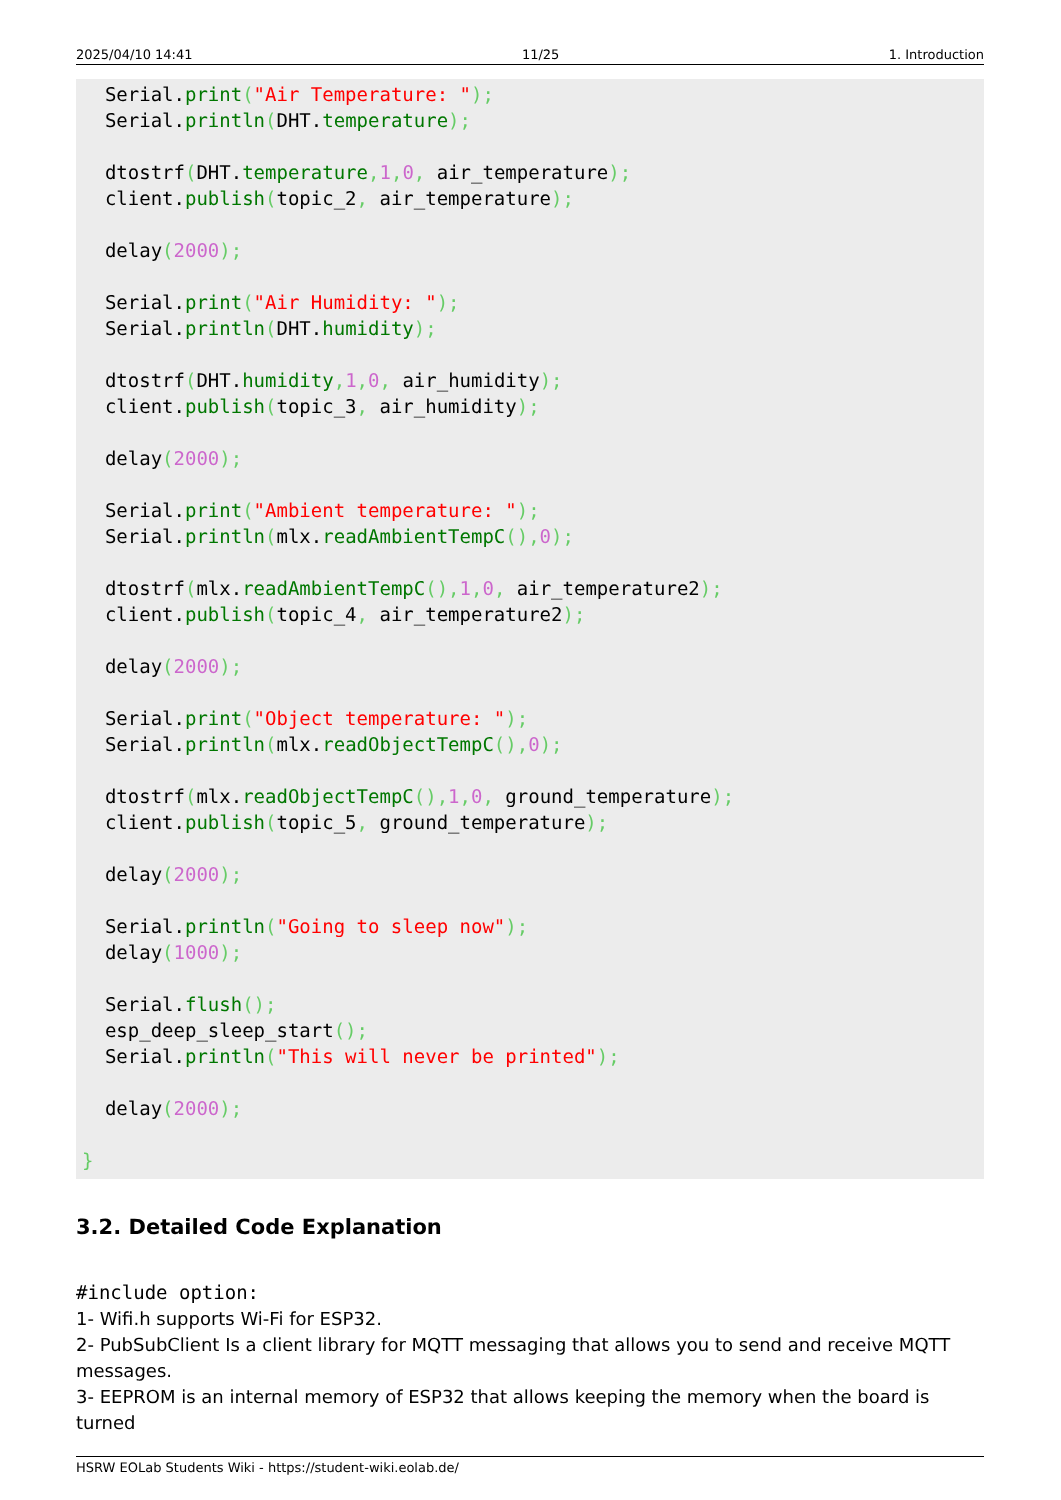2025/04/10 14:41 11/25 1. Introduction
  Serial.print("Air Temperature: ");
  Serial.println(DHT.temperature);

  dtostrf(DHT.temperature, 1, 0, air_temperature);
  client.publish(topic_2, air_temperature);

  delay(2000);

  Serial.print("Air Humidity: ");
  Serial.println(DHT.humidity);

  dtostrf(DHT.humidity, 1, 0, air_humidity);
  client.publish(topic_3, air_humidity);

  delay(2000);

  Serial.print("Ambient temperature: ");
  Serial.println(mlx.readAmbientTempC(), 0);

  dtostrf(mlx.readAmbientTempC(), 1, 0, air_temperature2);
  client.publish(topic_4, air_temperature2);

  delay(2000);

  Serial.print("Object temperature: ");
  Serial.println(mlx.readObjectTempC(), 0);

  dtostrf(mlx.readObjectTempC(), 1, 0, ground_temperature);
  client.publish(topic_5, ground_temperature);

  delay(2000);

  Serial.println("Going to sleep now");
  delay(1000);

  Serial.flush();
  esp_deep_sleep_start();
  Serial.println("This will never be printed");

  delay(2000);

}
3.2. Detailed Code Explanation
#include option:
1- Wifi.h supports Wi-Fi for ESP32.
2- PubSubClient Is a client library for MQTT messaging that allows you to send and receive MQTT messages.
3- EEPROM is an internal memory of ESP32 that allows keeping the memory when the board is turned
HSRW EOLab Students Wiki - https://student-wiki.eolab.de/